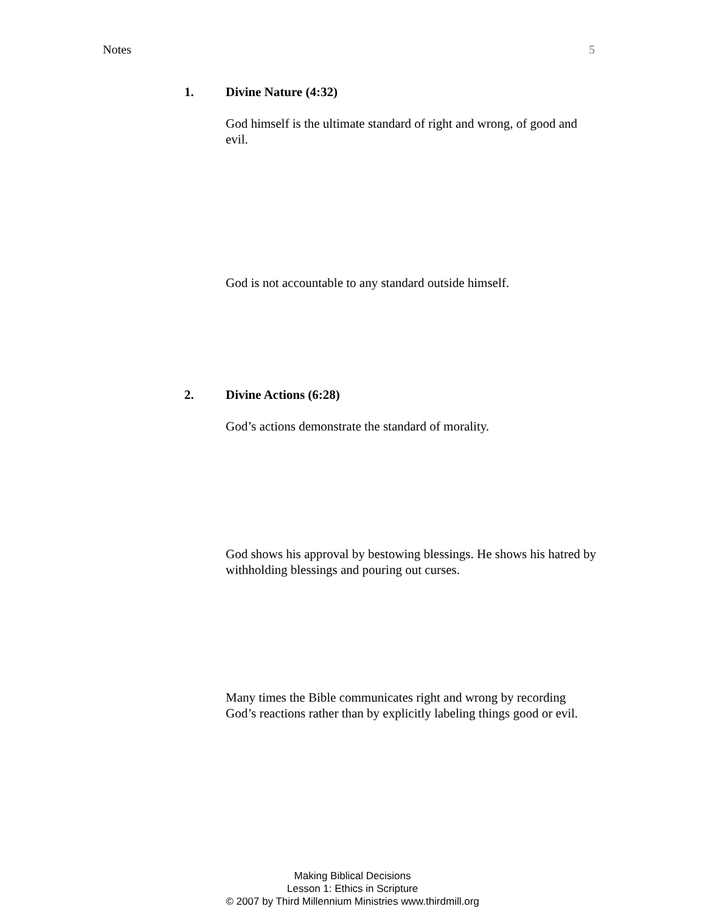Notes 5
1. Divine Nature (4:32)
God himself is the ultimate standard of right and wrong, of good and evil.
God is not accountable to any standard outside himself.
2. Divine Actions (6:28)
God’s actions demonstrate the standard of morality.
God shows his approval by bestowing blessings. He shows his hatred by withholding blessings and pouring out curses.
Many times the Bible communicates right and wrong by recording God’s reactions rather than by explicitly labeling things good or evil.
Making Biblical Decisions
Lesson 1: Ethics in Scripture
© 2007 by Third Millennium Ministries www.thirdmill.org